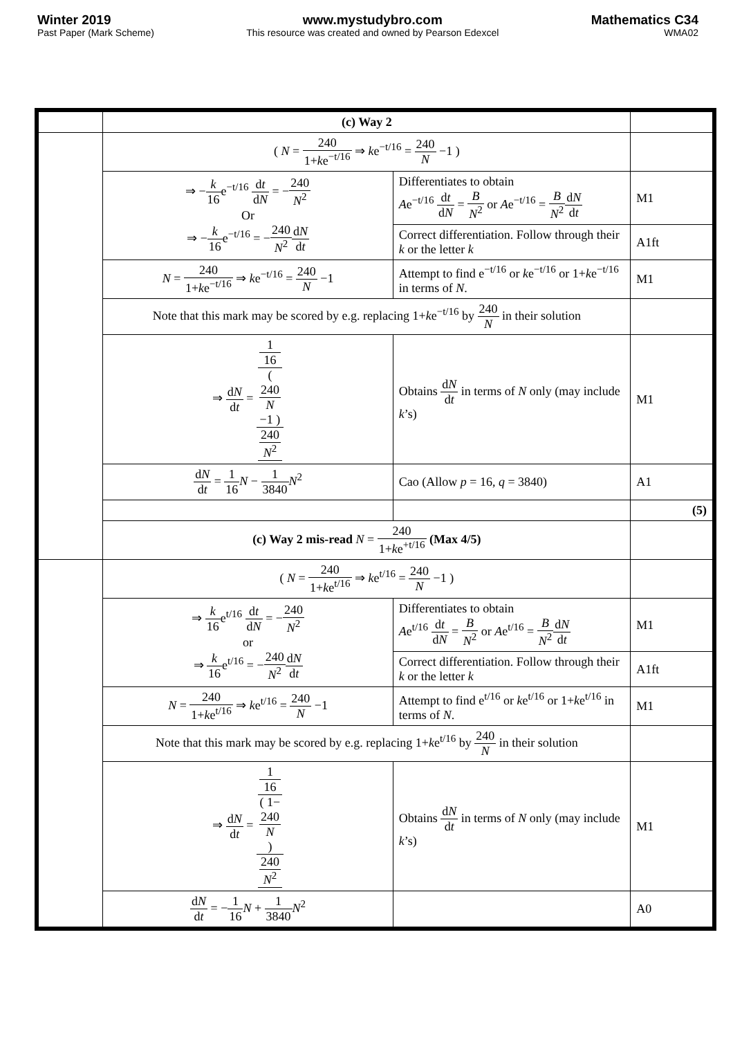Winter 2019
Past Paper (Mark Scheme)
www.mystudybro.com
This resource was created and owned by Pearson Edexcel
Mathematics C34
WMA02
| | (c) Way 2 | | |
| | ( N = 240 1+ k e<sup>−t/16</sup> ⇒ k e<sup>−t/16</sup> = 240 N −1 ) | | |
| | ⇒ − k 16 e<sup>−t/16</sup> d t d N = − 240 N<sup>2</sup> Or ⇒ − k 16 e<sup>−t/16</sup> = − 240 N<sup>2</sup> d N d t | Differentiates to obtain A e<sup>−t/16</sup> d t d N = B N<sup>2</sup> or A e<sup>−t/16</sup> = B N<sup>2</sup> d N d t | M1 |
| | | Correct differentiation. Follow through their k or the letter k | A1ft |
| | N = 240 1+ k e<sup>−t/16</sup> ⇒ k e<sup>−t/16</sup> = 240 N −1 | Attempt to find e<sup>−t/16</sup> or k e<sup>−t/16</sup> or 1+ k e<sup>−t/16</sup> in terms of N . | M1 |
| | Note that this mark may be scored by e.g. replacing 1+ k e<sup>−t/16</sup> by 240 N in their solution | | |
| | ⇒ d N d t = 1 16 ( 240 N −1 ) 240 N<sup>2</sup> | Obtains d N d t in terms of N only (may include k ’s) | M1 |
| | d N d t = 1 16 N − 1 3840 N<sup>2</sup> | Cao (Allow p = 16, q = 3840) | A1 |
| | | | (5) |
| | (c) Way 2 mis-read N = 240 1+ k e<sup>+t/16</sup> (Max 4/5) | | |
| | ( N = 240 1+ k e<sup>t/16</sup> ⇒ k e<sup>t/16</sup> = 240 N −1 ) | | |
| | ⇒ k 16 e<sup>t/16</sup> d t d N = − 240 N<sup>2</sup> or ⇒ k 16 e<sup>t/16</sup> = − 240 N<sup>2</sup> d N d t | Differentiates to obtain A e<sup>t/16</sup> d t d N = B N<sup>2</sup> or A e<sup>t/16</sup> = B N<sup>2</sup> d N d t | M1 |
| | | Correct differentiation. Follow through their k or the letter k | A1ft |
| | N = 240 1+ k e<sup>t/16</sup> ⇒ k e<sup>t/16</sup> = 240 N −1 | Attempt to find e<sup>t/16</sup> or k e<sup>t/16</sup> or 1+ k e<sup>t/16</sup> in terms of N . | M1 |
| | Note that this mark may be scored by e.g. replacing 1+ k e<sup>t/16</sup> by 240 N in their solution | | |
| | ⇒ d N d t = 1 16 ( 1− 240 N ) 240 N<sup>2</sup> | Obtains d N d t in terms of N only (may include k ’s) | M1 |
| | d N d t = − 1 16 N + 1 3840 N<sup>2</sup> | | A0 |